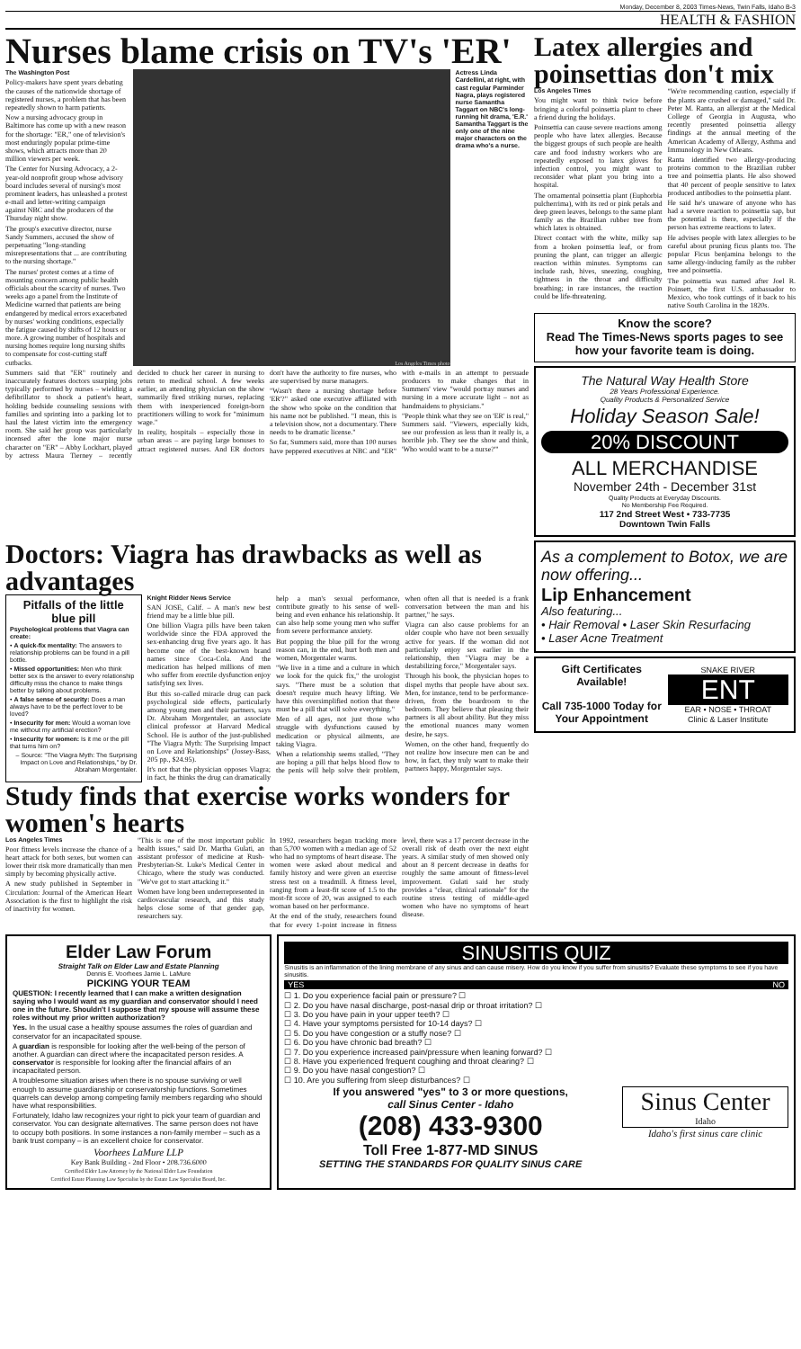Monday, December 8, 2003 Times-News, Twin Falls, Idaho B-3
HEALTH & FASHION
Nurses blame crisis on TV's 'ER'
The Washington Post
Policy-makers have spent years debating the causes of the nationwide shortage of registered nurses, a problem that has been repeatedly shown to harm patients.
Now a nursing advocacy group in Baltimore has come up with a new reason for the shortage: "ER," one of television's most enduringly popular prime-time shows, which attracts more than 20 million viewers per week.
The Center for Nursing Advocacy, a 2-year-old nonprofit group whose advisory board includes several of nursing's most prominent leaders, has unleashed a protest e-mail and letter-writing campaign against NBC and the producers of the Thursday night show.
The group's executive director, nurse Sandy Summers, accused the show of perpetuating "long-standing misrepresentations that ... are contributing to the nursing shortage."
The nurses' protest comes at a time of mounting concern among public health officials about the scarcity of nurses. Two weeks ago a panel from the Institute of Medicine warned that patients are being endangered by medical errors exacerbated by nurses' working conditions, especially the fatigue caused by shifts of 12 hours or more. A growing number of hospitals and nursing homes require long nursing shifts to compensate for cost-cutting staff cutbacks.
Los Angeles Times photo
Actress Linda Cardellini, at right, with cast regular Parminder Nagra, plays registered nurse Samantha Taggart on NBC's long-running hit drama, 'E.R.' Samantha Taggart is the only one of the nine major characters on the drama who's a nurse.
Summers said that "ER" routinely and inaccurately features doctors usurping jobs typically performed by nurses – wielding a defibrillator to shock a patient's heart, holding bedside counseling sessions with families and sprinting into a parking lot to haul the latest victim into the emergency room. She said her group was particularly incensed after the lone major nurse character on "ER" – Abby Lockhart, played by actress Maura Tierney – recently decided to chuck her career in nursing to return to medical school. A few weeks earlier, an attending physician on the show summarily fired striking nurses, replacing them with inexperienced foreign-born practitioners willing to work for "minimum wage."
In reality, hospitals – especially those in urban areas – are paying large bonuses to attract registered nurses. And ER doctors don't have the authority to fire nurses, who are supervised by nurse managers.
"Wasn't there a nursing shortage before 'ER'?" asked one executive affiliated with the show who spoke on the condition that his name not be published. "I mean, this is a television show, not a documentary. There needs to be dramatic license."
So far, Summers said, more than 100 nurses have peppered executives at NBC and "ER" with e-mails in an attempt to persuade producers to make changes that in Summers' view "would portray nurses and nursing in a more accurate light – not as handmaidens to physicians."
"People think what they see on 'ER' is real," Summers said. "Viewers, especially kids, see our profession as less than it really is, a horrible job. They see the show and think, 'Who would want to be a nurse?'"
Latex allergies and poinsettias don't mix
Los Angeles Times
You might want to think twice before bringing a colorful poinsettia plant to cheer a friend during the holidays.
Poinsettia can cause severe reactions among people who have latex allergies. Because the biggest groups of such people are health care and food industry workers who are repeatedly exposed to latex gloves for infection control, you might want to reconsider what plant you bring into a hospital.
The ornamental poinsettia plant (Euphorbia pulcherrima), with its red or pink petals and deep green leaves, belongs to the same plant family as the Brazilian rubber tree from which latex is obtained.
Direct contact with the white, milky sap from a broken poinsettia leaf, or from pruning the plant, can trigger an allergic reaction within minutes. Symptoms can include rash, hives, sneezing, coughing, tightness in the throat and difficulty breathing; in rare instances, the reaction could be life-threatening.
"We're recommending caution, especially if the plants are crushed or damaged," said Dr. Peter M. Ranta, an allergist at the Medical College of Georgia in Augusta, who recently presented poinsettia allergy findings at the annual meeting of the American Academy of Allergy, Asthma and Immunology in New Orleans.
Ranta identified two allergy-producing proteins common to the Brazilian rubber tree and poinsettia plants. He also showed that 40 percent of people sensitive to latex produced antibodies to the poinsettia plant.
He said he's unaware of anyone who has had a severe reaction to poinsettia sap, but the potential is there, especially if the person has extreme reactions to latex.
He advises people with latex allergies to be careful about pruning ficus plants too. The popular Ficus benjamina belongs to the same allergy-inducing family as the rubber tree and poinsettia.
The poinsettia was named after Joel R. Poinsett, the first U.S. ambassador to Mexico, who took cuttings of it back to his native South Carolina in the 1820s.
Know the score?
Read The Times-News sports pages to see how your favorite team is doing.
The Natural Way Health Store
28 Years Professional Experience.
Quality Products & Personalized Service
Holiday Season Sale!
20% DISCOUNT
ALL MERCHANDISE
November 24th - December 31st
Quality Products at Everyday Discounts.
No Membership Fee Required.
117 2nd Street West • 733-7735
Downtown Twin Falls
Doctors: Viagra has drawbacks as well as advantages
Pitfalls of the little blue pill
Psychological problems that Viagra can create:
• A quick-fix mentality: The answers to relationship problems can be found in a pill bottle.
• Missed opportunities: Men who think better sex is the answer to every relationship difficulty miss the chance to make things better by talking about problems.
• A false sense of security: Does a man always have to be the perfect lover to be loved?
• Insecurity for men: Would a woman love me without my artificial erection?
• Insecurity for women: Is it me or the pill that turns him on?
– Source: "The Viagra Myth: The Surprising Impact on Love and Relationships," by Dr. Abraham Morgentaler.
Knight Ridder News Service
SAN JOSE, Calif. – A man's new best friend may be a little blue pill.
One billion Viagra pills have been taken worldwide since the FDA approved the sex-enhancing drug five years ago. It has become one of the best-known brand names since Coca-Cola. And the medication has helped millions of men who suffer from erectile dysfunction enjoy satisfying sex lives.
But this so-called miracle drug can pack psychological side effects, particularly among young men and their partners, says Dr. Abraham Morgentaler, an associate clinical professor at Harvard Medical School. He is author of the just-published "The Viagra Myth: The Surprising Impact on Love and Relationships" (Jossey-Bass, 205 pp., $24.95).
It's not that the physician opposes Viagra; in fact, he thinks the drug can dramatically help a man's sexual performance, contribute greatly to his sense of well-being and even enhance his relationship. It can also help some young men who suffer from severe performance anxiety.
But popping the blue pill for the wrong reason can, in the end, hurt both men and women, Morgentaler warns.
"We live in a time and a culture in which we look for the quick fix," the urologist says. "There must be a solution that doesn't require much heavy lifting. We have this oversimplified notion that there must be a pill that will solve everything."
Men of all ages, not just those who struggle with dysfunctions caused by medication or physical ailments, are taking Viagra.
When a relationship seems stalled, "They are hoping a pill that helps blood flow to the penis will help solve their problem, when often all that is needed is a frank conversation between the man and his partner," he says.
Viagra can also cause problems for an older couple who have not been sexually active for years. If the woman did not particularly enjoy sex earlier in the relationship, then "Viagra may be a destabilizing force," Morgentaler says.
Through his book, the physician hopes to dispel myths that people have about sex. Men, for instance, tend to be performance-driven, from the boardroom to the bedroom. They believe that pleasing their partners is all about ability. But they miss the emotional nuances many women desire, he says.
Women, on the other hand, frequently do not realize how insecure men can be and how, in fact, they truly want to make their partners happy, Morgentaler says.
Study finds that exercise works wonders for women's hearts
Los Angeles Times
Poor fitness levels increase the chance of a heart attack for both sexes, but women can lower their risk more dramatically than men simply by becoming physically active.
A new study published in September in Circulation: Journal of the American Heart Association is the first to highlight the risk of inactivity for women.
"This is one of the most important public health issues," said Dr. Martha Gulati, an assistant professor of medicine at Rush-Presbyterian-St. Luke's Medical Center in Chicago, where the study was conducted. "We've got to start attacking it."
Women have long been underrepresented in cardiovascular research, and this study helps close some of that gender gap, researchers say.
In 1992, researchers began tracking more than 5,700 women with a median age of 52 who had no symptoms of heart disease. The women were asked about medical and family history and were given an exercise stress test on a treadmill. A fitness level, ranging from a least-fit score of 1.5 to the most-fit score of 20, was assigned to each woman based on her performance.
At the end of the study, researchers found that for every 1-point increase in fitness level, there was a 17 percent decrease in the overall risk of death over the next eight years. A similar study of men showed only about an 8 percent decrease in deaths for roughly the same amount of fitness-level improvement. Gulati said her study provides a "clear, clinical rationale" for the routine stress testing of middle-aged women who have no symptoms of heart disease.
As a complement to Botox, we are now offering...
Lip Enhancement
Also featuring...
• Hair Removal • Laser Skin Resurfacing
• Laser Acne Treatment
Gift Certificates Available!
Call 735-1000 Today for Your Appointment
SNAKE RIVER
ENT
EAR • NOSE • THROAT
Clinic & Laser Institute
Elder Law Forum
Straight Talk on Elder Law and Estate Planning
Dennis E. Voorhees Jamie L. LaMure
PICKING YOUR TEAM
QUESTION: I recently learned that I can make a written designation saying who I would want as my guardian and conservator should I need one in the future. Shouldn't I suppose that my spouse will assume these roles without my prior written authorization?
Yes. In the usual case a healthy spouse assumes the roles of guardian and conservator for an incapacitated spouse.
A guardian is responsible for looking after the well-being of the person of another. A guardian can direct where the incapacitated person resides. A conservator is responsible for looking after the financial affairs of an incapacitated person.
A troublesome situation arises when there is no spouse surviving or well enough to assume guardianship or conservatorship functions. Sometimes quarrels can develop among competing family members regarding who should have what responsibilities.
Fortunately, Idaho law recognizes your right to pick your team of guardian and conservator. You can designate alternatives. The same person does not have to occupy both positions. In some instances a non-family member – such as a bank trust company – is an excellent choice for conservator.
Voorhees LaMure LLP
Key Bank Building - 2nd Floor • 208.736.6000
Certified Elder Law Attorney by the National Elder Law Foundation
Certified Estate Planning Law Specialist by the Estate Law Specialist Board, Inc.
SINUSITIS QUIZ
Sinusitis is an inflammation of the lining membrane of any sinus and can cause misery. How do you know if you suffer from sinusitis? Evaluate these symptoms to see if you have sinusitis.
YES NO
☐ 1. Do you experience facial pain or pressure? ☐
☐ 2. Do you have nasal discharge, post-nasal drip or throat irritation? ☐
☐ 3. Do you have pain in your upper teeth? ☐
☐ 4. Have your symptoms persisted for 10-14 days? ☐
☐ 5. Do you have congestion or a stuffy nose? ☐
☐ 6. Do you have chronic bad breath? ☐
☐ 7. Do you experience increased pain/pressure when leaning forward? ☐
☐ 8. Have you experienced frequent coughing and throat clearing? ☐
☐ 9. Do you have nasal congestion? ☐
☐ 10. Are you suffering from sleep disturbances? ☐
If you answered "yes" to 3 or more questions,
call Sinus Center - Idaho
(208) 433-9300
Toll Free 1-877-MD SINUS
SETTING THE STANDARDS FOR QUALITY SINUS CARE
Sinus Center
Idaho
Idaho's first sinus care clinic